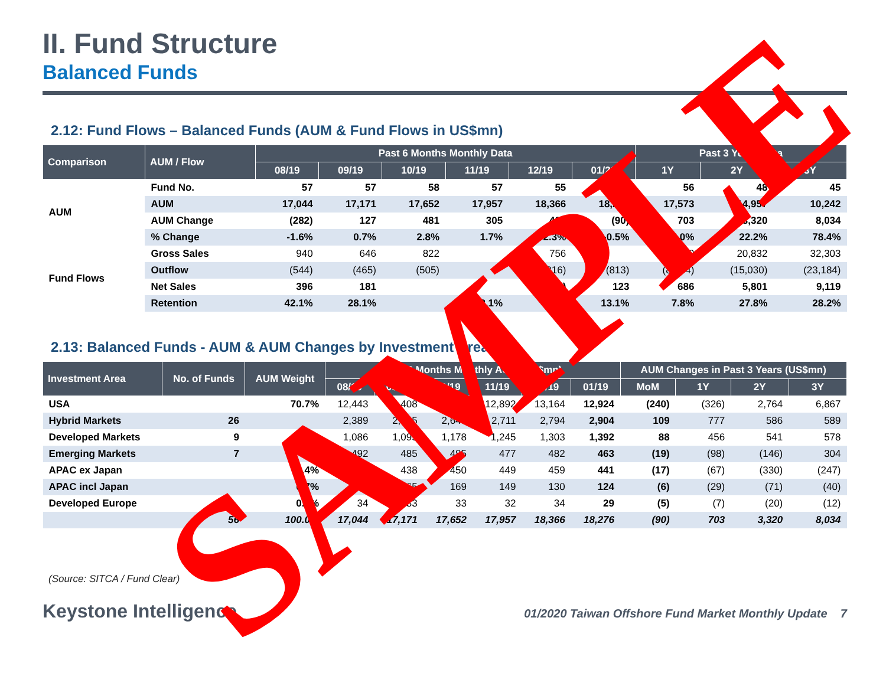II. Fund Structure
Balanced Funds
2.12: Fund Flows – Balanced Funds (AUM & Fund Flows in US$mn)
| Comparison | AUM / Flow | Past 6 Months Monthly Data | | | | | | Past 3 Years Data | | |
| --- | --- | --- | --- | --- | --- | --- | --- | --- | --- | --- |
| | | 08/19 | 09/19 | 10/19 | 11/19 | 12/19 | 01/20 | 1Y | 2Y | 3Y |
| AUM | Fund No. | 57 | 57 | 58 | 57 | 55 | 56 | 56 | 48 | 45 |
| | AUM | 17,044 | 17,171 | 17,652 | 17,957 | 18,366 | 18,276 | 17,573 | 14,957 | 10,242 |
| | AUM Change | (282) | 127 | 481 | 305 | 409 | (90) | 703 | 3,320 | 8,034 |
| | % Change | -1.6% | 0.7% | 2.8% | 1.7% | 2.3% | -0.5% | 4.0% | 22.2% | 78.4% |
| Fund Flows | Gross Sales | 940 | 646 | 822 | | 756 | | 8,749 | 20,832 | 32,303 |
| | Outflow | (544) | (465) | (505) | | (816) | (813) | (8,064) | (15,030) | (23,184) |
| | Net Sales | 396 | 181 | | | (60) | 123 | 686 | 5,801 | 9,119 |
| | Retention | 42.1% | 28.1% | | 8.1% | | 13.1% | 7.8% | 27.8% | 28.2% |
2.13: Balanced Funds - AUM & AUM Changes by Investment Area
| Investment Area | No. of Funds | AUM Weight | Past 6 Months Monthly AUM (US$mn) | | | | | | AUM Changes in Past 3 Years (US$mn) | | | |
| --- | --- | --- | --- | --- | --- | --- | --- | --- | --- | --- | --- | --- |
| | | | 08/19 | 09/19 | 10/19 | 11/19 | 12/19 | 01/19 | MoM | 1Y | 2Y | 3Y |
| USA | | 70.7% | 12,443 | 12,408 | 12,695 | 12,892 | 13,164 | 12,924 | (240) | (326) | 2,764 | 6,867 |
| Hybrid Markets | 26 | | 2,389 | 2,545 | 2,640 | 2,711 | 2,794 | 2,904 | 109 | 777 | 586 | 589 |
| Developed Markets | 9 | | 1,086 | 1,095 | 1,178 | 1,245 | 1,303 | 1,392 | 88 | 456 | 541 | 578 |
| Emerging Markets | 7 | | 492 | 485 | 485 | 477 | 482 | 463 | (19) | (98) | (146) | 304 |
| APAC ex Japan | | 2.4% | 437 | 438 | 450 | 449 | 459 | 441 | (17) | (67) | (330) | (247) |
| APAC incl Japan | | 0.7% | 159 | 165 | 169 | 149 | 130 | 124 | (6) | (29) | (71) | (40) |
| Developed Europe | | 0.2% | 34 | 33 | 33 | 32 | 34 | 29 | (5) | (7) | (20) | (12) |
| | 56 | 100.0% | 17,044 | 17,171 | 17,652 | 17,957 | 18,366 | 18,276 | (90) | 703 | 3,320 | 8,034 |
(Source: SITCA / Fund Clear)
Keystone Intelligence 01/2020 Taiwan Offshore Fund Market Monthly Update 7
SAMPLE